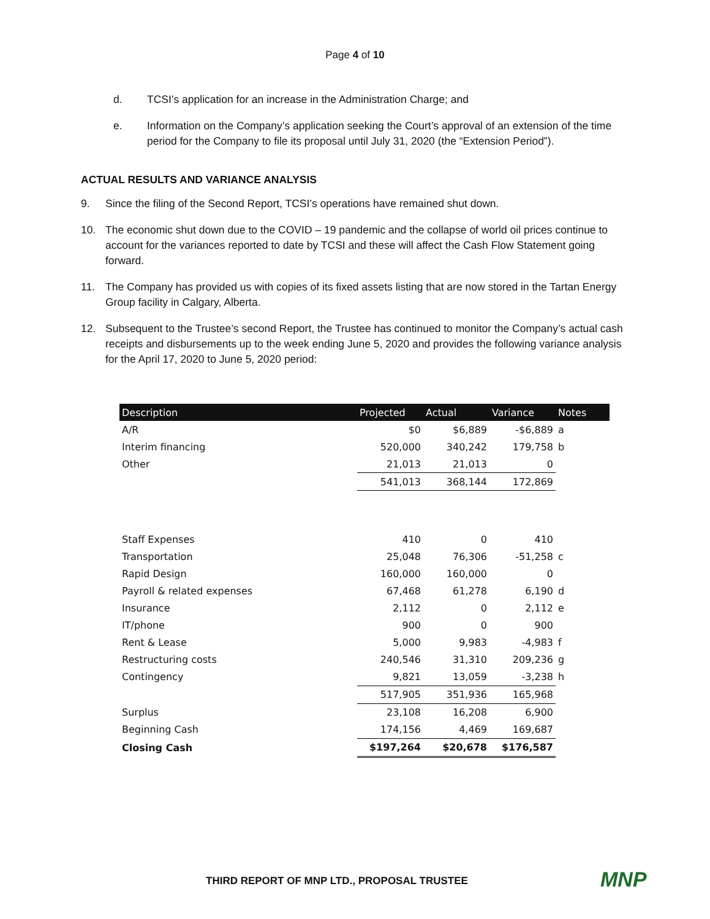Page 4 of 10
d. TCSI’s application for an increase in the Administration Charge; and
e. Information on the Company’s application seeking the Court’s approval of an extension of the time period for the Company to file its proposal until July 31, 2020 (the “Extension Period”).
ACTUAL RESULTS AND VARIANCE ANALYSIS
9. Since the filing of the Second Report, TCSI’s operations have remained shut down.
10. The economic shut down due to the COVID – 19 pandemic and the collapse of world oil prices continue to account for the variances reported to date by TCSI and these will affect the Cash Flow Statement going forward.
11. The Company has provided us with copies of its fixed assets listing that are now stored in the Tartan Energy Group facility in Calgary, Alberta.
12. Subsequent to the Trustee’s second Report, the Trustee has continued to monitor the Company’s actual cash receipts and disbursements up to the week ending June 5, 2020 and provides the following variance analysis for the April 17, 2020 to June 5, 2020 period:
| Description | Projected | Actual | Variance | Notes |
| --- | --- | --- | --- | --- |
| A/R | $0 | $6,889 | -$6,889 | a |
| Interim financing | 520,000 | 340,242 | 179,758 | b |
| Other | 21,013 | 21,013 | 0 | |
| | 541,013 | 368,144 | 172,869 | |
| Staff Expenses | 410 | 0 | 410 | |
| Transportation | 25,048 | 76,306 | -51,258 | c |
| Rapid Design | 160,000 | 160,000 | 0 | |
| Payroll & related expenses | 67,468 | 61,278 | 6,190 | d |
| Insurance | 2,112 | 0 | 2,112 | e |
| IT/phone | 900 | 0 | 900 | |
| Rent & Lease | 5,000 | 9,983 | -4,983 | f |
| Restructuring costs | 240,546 | 31,310 | 209,236 | g |
| Contingency | 9,821 | 13,059 | -3,238 | h |
| | 517,905 | 351,936 | 165,968 | |
| Surplus | 23,108 | 16,208 | 6,900 | |
| Beginning Cash | 174,156 | 4,469 | 169,687 | |
| Closing Cash | $197,264 | $20,678 | $176,587 | |
THIRD REPORT OF MNP LTD., PROPOSAL TRUSTEE MNP